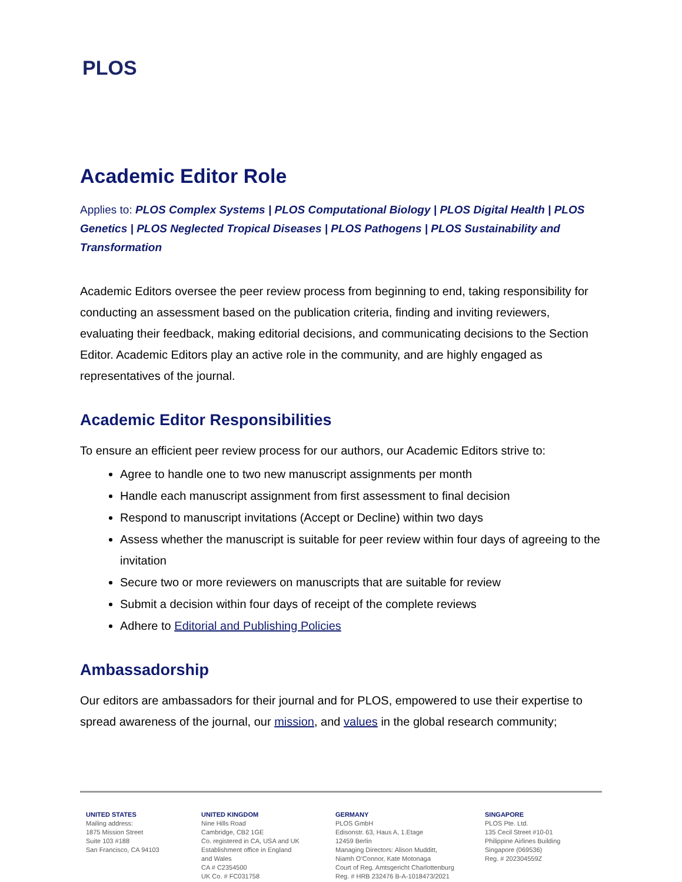PLOS
Academic Editor Role
Applies to: PLOS Complex Systems | PLOS Computational Biology | PLOS Digital Health | PLOS Genetics | PLOS Neglected Tropical Diseases | PLOS Pathogens | PLOS Sustainability and Transformation
Academic Editors oversee the peer review process from beginning to end, taking responsibility for conducting an assessment based on the publication criteria, finding and inviting reviewers, evaluating their feedback, making editorial decisions, and communicating decisions to the Section Editor. Academic Editors play an active role in the community, and are highly engaged as representatives of the journal.
Academic Editor Responsibilities
To ensure an efficient peer review process for our authors, our Academic Editors strive to:
Agree to handle one to two new manuscript assignments per month
Handle each manuscript assignment from first assessment to final decision
Respond to manuscript invitations (Accept or Decline) within two days
Assess whether the manuscript is suitable for peer review within four days of agreeing to the invitation
Secure two or more reviewers on manuscripts that are suitable for review
Submit a decision within four days of receipt of the complete reviews
Adhere to Editorial and Publishing Policies
Ambassadorship
Our editors are ambassadors for their journal and for PLOS, empowered to use their expertise to spread awareness of the journal, our mission, and values in the global research community;
UNITED STATES
Mailing address:
1875 Mission Street
Suite 103 #188
San Francisco, CA 94103
UNITED KINGDOM
Nine Hills Road
Cambridge, CB2 1GE
Co. registered in CA, USA and UK
Establishment office in England
and Wales
CA # C2354500
UK Co. # FC031758
GERMANY
PLOS GmbH
Edisonstr. 63, Haus A, 1.Etage
12459 Berlin
Managing Directors: Alison Mudditt,
Niamh O’Connor, Kate Motonaga
Court of Reg. Amtsgericht Charlottenburg
Reg. # HRB 232476 B-A-1018473/2021
SINGAPORE
PLOS Pte. Ltd.
135 Cecil Street #10-01
Philippine Airlines Building
Singapore (069536)
Reg. # 202304559Z